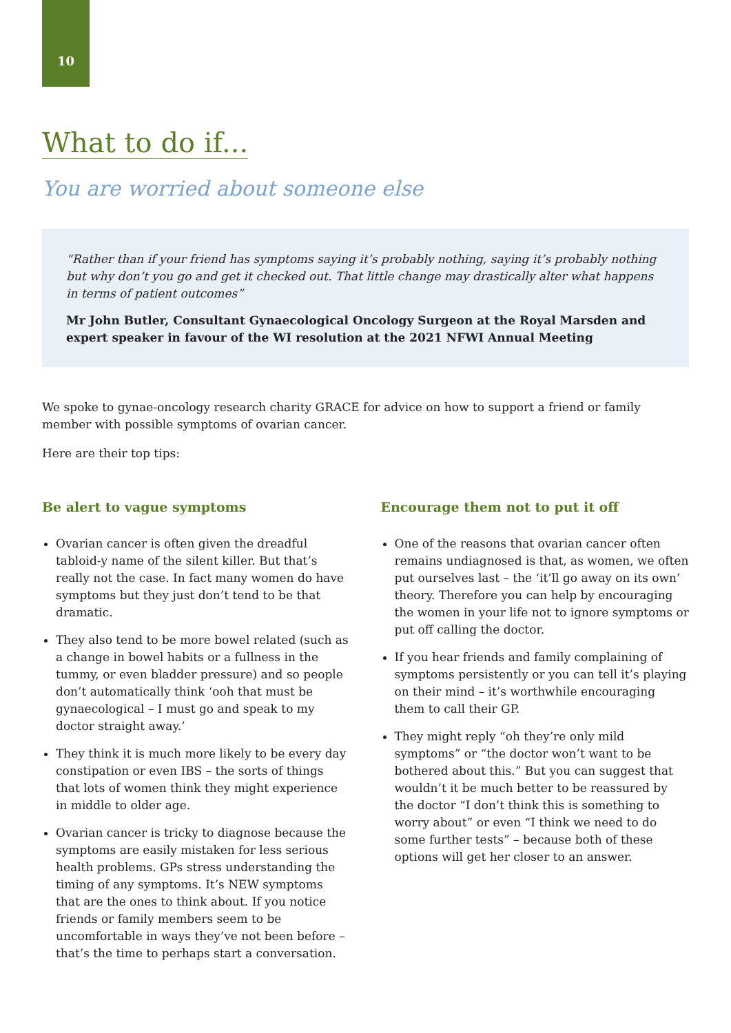10
What to do if...
You are worried about someone else
“Rather than if your friend has symptoms saying it’s probably nothing, saying it’s probably nothing but why don’t you go and get it checked out. That little change may drastically alter what happens in terms of patient outcomes”
Mr John Butler, Consultant Gynaecological Oncology Surgeon at the Royal Marsden and expert speaker in favour of the WI resolution at the 2021 NFWI Annual Meeting
We spoke to gynae-oncology research charity GRACE for advice on how to support a friend or family member with possible symptoms of ovarian cancer.
Here are their top tips:
Be alert to vague symptoms
Ovarian cancer is often given the dreadful tabloid-y name of the silent killer. But that’s really not the case. In fact many women do have symptoms but they just don’t tend to be that dramatic.
They also tend to be more bowel related (such as a change in bowel habits or a fullness in the tummy, or even bladder pressure) and so people don’t automatically think ‘ooh that must be gynaecological – I must go and speak to my doctor straight away.’
They think it is much more likely to be every day constipation or even IBS – the sorts of things that lots of women think they might experience in middle to older age.
Ovarian cancer is tricky to diagnose because the symptoms are easily mistaken for less serious health problems. GPs stress understanding the timing of any symptoms. It’s NEW symptoms that are the ones to think about. If you notice friends or family members seem to be uncomfortable in ways they’ve not been before – that’s the time to perhaps start a conversation.
Encourage them not to put it off
One of the reasons that ovarian cancer often remains undiagnosed is that, as women, we often put ourselves last – the ‘it’ll go away on its own’ theory. Therefore you can help by encouraging the women in your life not to ignore symptoms or put off calling the doctor.
If you hear friends and family complaining of symptoms persistently or you can tell it’s playing on their mind – it’s worthwhile encouraging them to call their GP.
They might reply “oh they’re only mild symptoms” or “the doctor won’t want to be bothered about this.” But you can suggest that wouldn’t it be much better to be reassured by the doctor “I don’t think this is something to worry about” or even “I think we need to do some further tests” – because both of these options will get her closer to an answer.